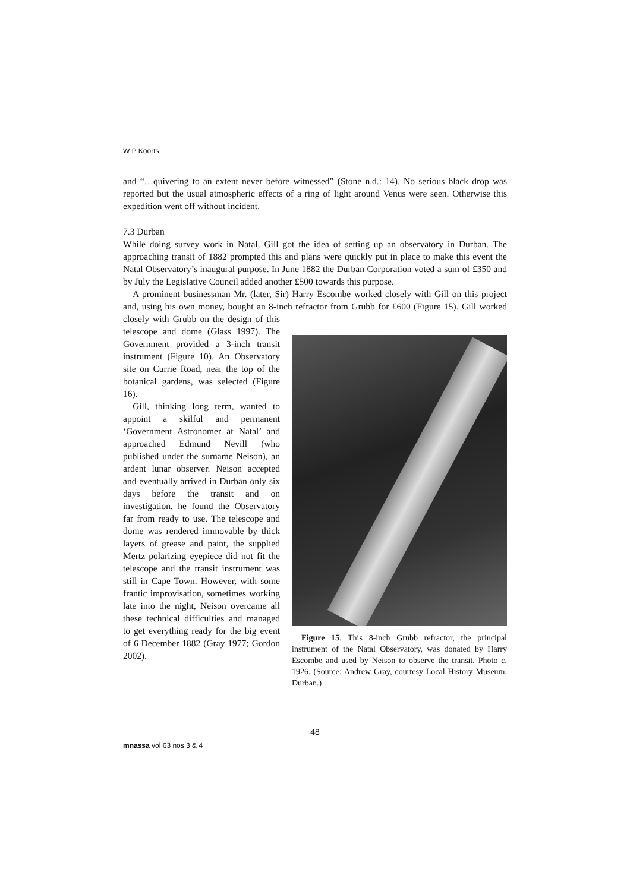W P Koorts
and “…quivering to an extent never before witnessed” (Stone n.d.: 14). No serious black drop was reported but the usual atmospheric effects of a ring of light around Venus were seen. Otherwise this expedition went off without incident.
7.3 Durban
While doing survey work in Natal, Gill got the idea of setting up an observatory in Durban. The approaching transit of 1882 prompted this and plans were quickly put in place to make this event the Natal Observatory’s inaugural purpose. In June 1882 the Durban Corporation voted a sum of £350 and by July the Legislative Council added another £500 towards this purpose.
A prominent businessman Mr. (later, Sir) Harry Escombe worked closely with Gill on this project and, using his own money, bought an 8-inch refractor from Grubb for £600 (Figure 15). Gill worked closely with Figure 15. This 8-inch Grubb refractor, the principal instrument of the Natal Observatory, was donated by Harry Escombe and used by Neison to observe the transit. Photo c. 1926. (Source: Andrew Gray, courtesy Local History Museum, Durban.) Grubb on the design of this telescope and dome (Glass 1997). The Government provided a 3-inch transit instrument (Figure 10). An Observatory site on Currie Road, near the top of the botanical gardens, was selected (Figure 16).
Gill, thinking long term, wanted to appoint a skilful and permanent ‘Government Astronomer at Natal’ and approached Edmund Nevill (who published under the surname Neison), an ardent lunar observer. Neison accepted and eventually arrived in Durban only six days before the transit and on investigation, he found the Observatory far from ready to use. The telescope and dome was rendered immovable by thick layers of grease and paint, the supplied Mertz polarizing eyepiece did not fit the telescope and the transit instrument was still in Cape Town. However, with some frantic improvisation, sometimes working late into the night, Neison overcame all these technical difficulties and managed to get everything ready for the big event of 6 December 1882 (Gray 1977; Gordon 2002).
48
mnassa vol 63 nos 3 & 4